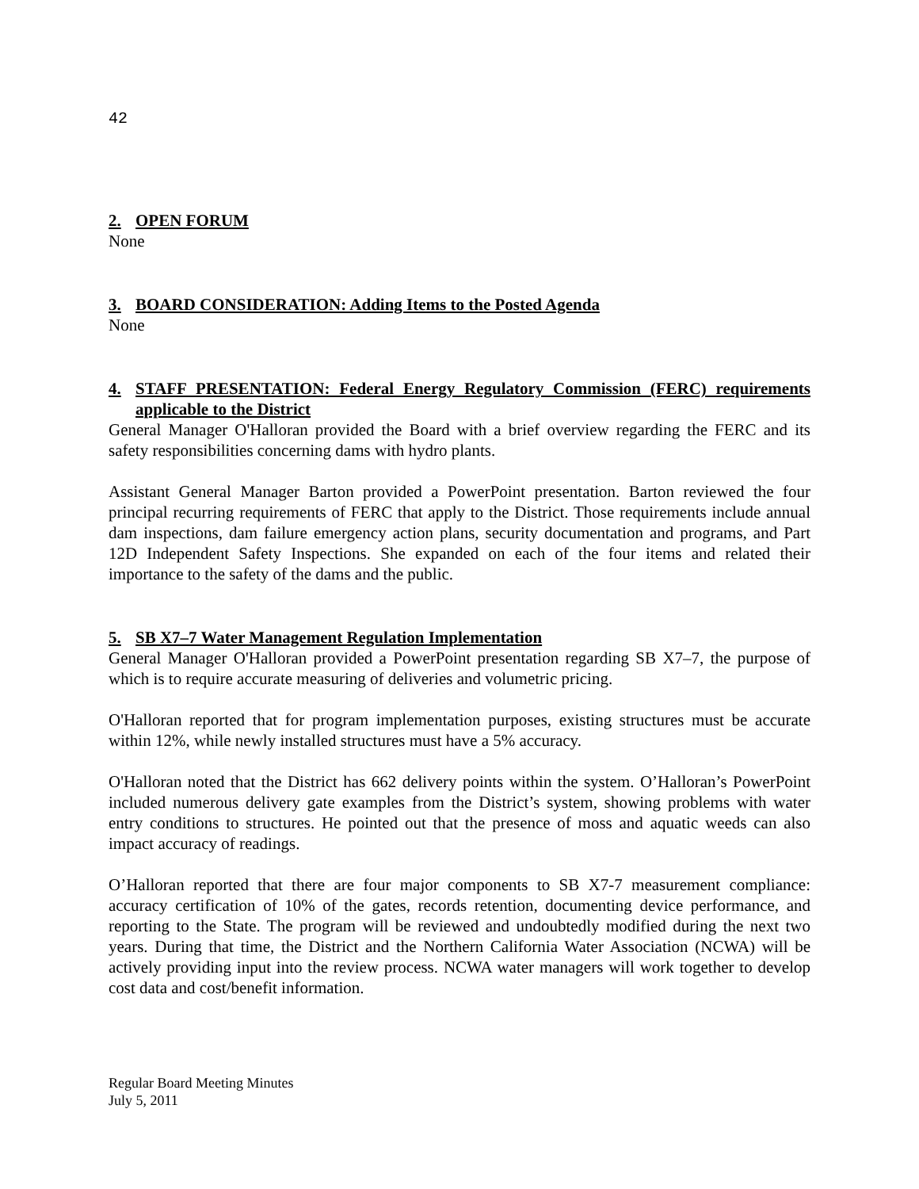42
2. OPEN FORUM
None
3. BOARD CONSIDERATION: Adding Items to the Posted Agenda
None
4. STAFF PRESENTATION: Federal Energy Regulatory Commission (FERC) requirements applicable to the District
General Manager O'Halloran provided the Board with a brief overview regarding the FERC and its safety responsibilities concerning dams with hydro plants.
Assistant General Manager Barton provided a PowerPoint presentation. Barton reviewed the four principal recurring requirements of FERC that apply to the District. Those requirements include annual dam inspections, dam failure emergency action plans, security documentation and programs, and Part 12D Independent Safety Inspections. She expanded on each of the four items and related their importance to the safety of the dams and the public.
5. SB X7–7 Water Management Regulation Implementation
General Manager O'Halloran provided a PowerPoint presentation regarding SB X7–7, the purpose of which is to require accurate measuring of deliveries and volumetric pricing.
O'Halloran reported that for program implementation purposes, existing structures must be accurate within 12%, while newly installed structures must have a 5% accuracy.
O'Halloran noted that the District has 662 delivery points within the system. O’Halloran’s PowerPoint included numerous delivery gate examples from the District’s system, showing problems with water entry conditions to structures. He pointed out that the presence of moss and aquatic weeds can also impact accuracy of readings.
O’Halloran reported that there are four major components to SB X7-7 measurement compliance: accuracy certification of 10% of the gates, records retention, documenting device performance, and reporting to the State. The program will be reviewed and undoubtedly modified during the next two years. During that time, the District and the Northern California Water Association (NCWA) will be actively providing input into the review process. NCWA water managers will work together to develop cost data and cost/benefit information.
Regular Board Meeting Minutes
July 5, 2011